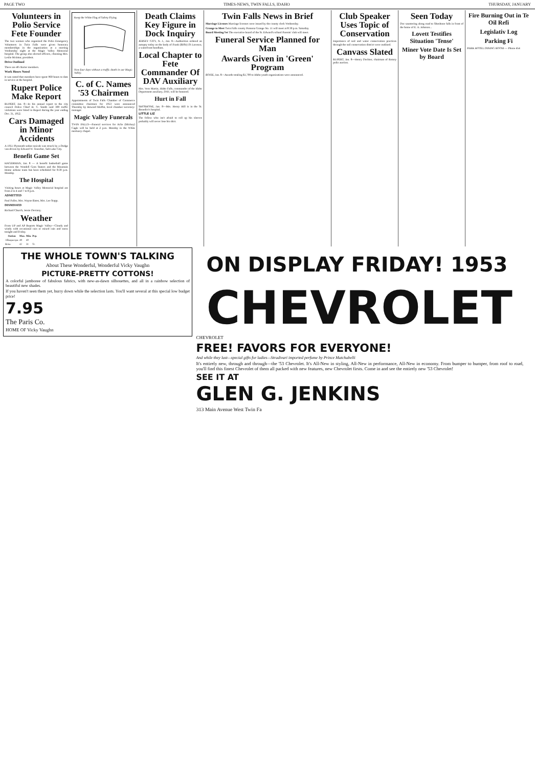PAGE TWO TIMES-NEWS, TWIN FALLS, IDAHO THURSDAY, JANUARY
Volunteers in Polio Service Fete Founder
The two women who organized the Polio Emergency Volunteers in Twin Falls were given honorary memberships in the organization at a meeting Wednesday night at the Magic Valley Memorial hospital. The group also elected officers, choosing Mrs. Leslie McIntur, president.
Drive Outlined
There are 40 charter members.
Work Hours Noted
It was noted that members have spent 960 hours to date in service at the hospital.
Rupert Police Make Report
RUPERT, Jan. 8—In his annual report to the city council Police Chief H. C. Smith said 309 traffic violations were listed in Rupert during the year ending Dec. 31, 1952.
Cars Damaged in Minor Accidents
A 1951 Plymouth sedan taxicab was struck by a Dodge van driven by Edward W. Teuscher, Salt Lake City.
Benefit Game Set
HAGERMAN, Jan. 8 — A benefit basketball game between the Wendell Gem Staters and the Mountain Home airbase team has been scheduled for 8:30 p.m. Monday.
The Hospital
Visiting hours at Magic Valley Memorial hospital are from 2 to 4 and 7 to 8 p.m.
ADMITTED
Paul Fuller, Mrs. Wayne Bates, Mrs. Lee Stapp.
DISMISSED
Richard Church, Jessie Devinny.
Weather
From UP and AP Reports Magic Valley—Cloudy and windy with occasional rain or mixed rain and snow tonight and Friday.
| Station | Max. | Min. | Pcp. |
| --- | --- | --- | --- |
| Albuquerque | 49 | 40 | |
| Boise | 42 | 31 | Tr. |
Keep the White Flag of Safety Flying
Now four days without a traffic death in our Magic Valley.
C. of C. Names '53 Chairmen
Appointments of Twin Falls Chamber of Commerce committee chairmen for 1953 were announced Thursday by Howard Moffat, local chamber secretary-manager.
Magic Valley Funerals
TWIN FALLS—Funeral services for Arlie (Mickey) Cagle will be held at 2 p.m. Monday in the White mortuary chapel.
Death Claims Key Figure in Dock Inquiry
JERSEY CITY, N. J., Jan. 8—Authorities ordered an autopsy today on the body of Frank (Biffo) Di Lorenzo, a waterfront hoodlum.
Local Chapter to Fete Commander Of DAV Auxiliary
Mrs. Vern Martin, Idaho Falls, commander of the Idaho Department auxiliary, DAV, will be honored.
Hurt in Fall
SHOSHONE, Jan. 8—Mrs. Henry Hill is in the St. Benedict's hospital.
LITTLE LIZ
The fellow who isn't afraid to roll up his sleeves probably will never lose his shirt.
Twin Falls News in Brief
Marriage Licenses Marriage licenses were issued by the county clerk Wednesday.
Grange to Meet Twin Falls county Pomona Grange No. 11 will meet at 8:30 p.m. Saturday.
Board Meeting Set The executive board of the St. Edward's school Parents' club will meet.
Funeral Service Planned for Man
Awards Given in 'Green' Program
BOISE, Jan. 8—Awards totaling $1,700 to Idaho youth organizations were announced.
Club Speaker Uses Topic of Conservation
Importance of soil and water conservation practices through the soil conservation district were outlined.
Canvass Slated
RUPERT, Jan. 8—Henry Dockter, chairman of Rotary polio auction.
Seen Today
Doc sauntering along road to Shoshone falls in front of the home of E. A. Johnson...
Lovett Testifies Situation 'Tense'
Miner Vote Date Is Set by Board
Fire Burning Out in Te Oil Refi
Legislativ Log
Parking Fi
PARK HOTEL DINING ROOM — Phone 454
THE WHOLE TOWN'S TALKING
About These Wonderful, Wonderful Vicky Vaughn
PICTURE-PRETTY COTTONS!
A colorful jamboree of fabulous fabrics, with new-as-dawn silhouettes, and all in a rainbow selection of beautiful new shades.
If you haven't seen them yet, hurry down while the selection lasts. You'll want several at this special low budget price!
7.95
The Paris Co.
HOME OF Vicky Vaughn
ON DISPLAY FRIDAY! 1953
CHEVROLET
CHEVROLET
FREE! FAVORS FOR EVERYONE!
And while they last—special gifts for ladies—Stradivari imported perfume by Prince Matchabelli
It's entirely new, through and through—the '53 Chevrolet. It's All-New in styling, All-New in performance, All-New in economy. From bumper to bumper, from roof to road, you'll find this finest Chevrolet of them all packed with new features, new Chevrolet firsts. Come in and see the entirely new '53 Chevrolet!
SEE IT AT
GLEN G. JENKINS
313 Main Avenue West Twin Fa